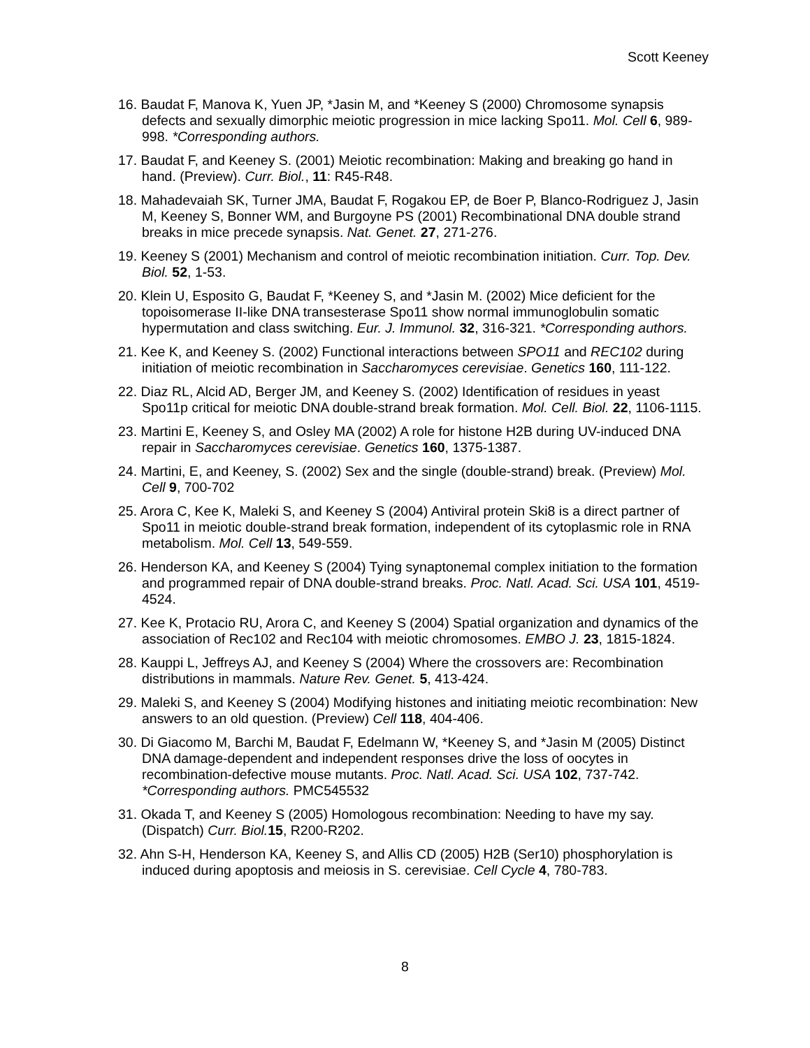Scott Keeney
16. Baudat F, Manova K, Yuen JP, *Jasin M, and *Keeney S (2000) Chromosome synapsis defects and sexually dimorphic meiotic progression in mice lacking Spo11. Mol. Cell 6, 989-998. *Corresponding authors.
17. Baudat F, and Keeney S. (2001) Meiotic recombination: Making and breaking go hand in hand. (Preview). Curr. Biol., 11: R45-R48.
18. Mahadevaiah SK, Turner JMA, Baudat F, Rogakou EP, de Boer P, Blanco-Rodriguez J, Jasin M, Keeney S, Bonner WM, and Burgoyne PS (2001) Recombinational DNA double strand breaks in mice precede synapsis. Nat. Genet. 27, 271-276.
19. Keeney S (2001) Mechanism and control of meiotic recombination initiation. Curr. Top. Dev. Biol. 52, 1-53.
20. Klein U, Esposito G, Baudat F, *Keeney S, and *Jasin M. (2002) Mice deficient for the topoisomerase II-like DNA transesterase Spo11 show normal immunoglobulin somatic hypermutation and class switching. Eur. J. Immunol. 32, 316-321. *Corresponding authors.
21. Kee K, and Keeney S. (2002) Functional interactions between SPO11 and REC102 during initiation of meiotic recombination in Saccharomyces cerevisiae. Genetics 160, 111-122.
22. Diaz RL, Alcid AD, Berger JM, and Keeney S. (2002) Identification of residues in yeast Spo11p critical for meiotic DNA double-strand break formation. Mol. Cell. Biol. 22, 1106-1115.
23. Martini E, Keeney S, and Osley MA (2002) A role for histone H2B during UV-induced DNA repair in Saccharomyces cerevisiae. Genetics 160, 1375-1387.
24. Martini, E, and Keeney, S. (2002) Sex and the single (double-strand) break. (Preview) Mol. Cell 9, 700-702
25. Arora C, Kee K, Maleki S, and Keeney S (2004) Antiviral protein Ski8 is a direct partner of Spo11 in meiotic double-strand break formation, independent of its cytoplasmic role in RNA metabolism. Mol. Cell 13, 549-559.
26. Henderson KA, and Keeney S (2004) Tying synaptonemal complex initiation to the formation and programmed repair of DNA double-strand breaks. Proc. Natl. Acad. Sci. USA 101, 4519-4524.
27. Kee K, Protacio RU, Arora C, and Keeney S (2004) Spatial organization and dynamics of the association of Rec102 and Rec104 with meiotic chromosomes. EMBO J. 23, 1815-1824.
28. Kauppi L, Jeffreys AJ, and Keeney S (2004) Where the crossovers are: Recombination distributions in mammals. Nature Rev. Genet. 5, 413-424.
29. Maleki S, and Keeney S (2004) Modifying histones and initiating meiotic recombination: New answers to an old question. (Preview) Cell 118, 404-406.
30. Di Giacomo M, Barchi M, Baudat F, Edelmann W, *Keeney S, and *Jasin M (2005) Distinct DNA damage-dependent and independent responses drive the loss of oocytes in recombination-defective mouse mutants. Proc. Natl. Acad. Sci. USA 102, 737-742. *Corresponding authors. PMC545532
31. Okada T, and Keeney S (2005) Homologous recombination: Needing to have my say. (Dispatch) Curr. Biol. 15, R200-R202.
32. Ahn S-H, Henderson KA, Keeney S, and Allis CD (2005) H2B (Ser10) phosphorylation is induced during apoptosis and meiosis in S. cerevisiae. Cell Cycle 4, 780-783.
8